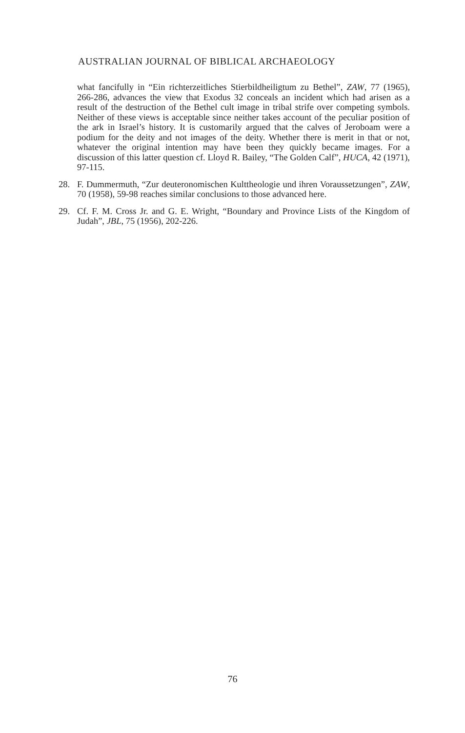AUSTRALIAN JOURNAL OF BIBLICAL ARCHAEOLOGY
what fancifully in “Ein richterzeitliches Stierbildheiligtum zu Bethel”, ZAW, 77 (1965), 266-286, advances the view that Exodus 32 conceals an incident which had arisen as a result of the destruction of the Bethel cult image in tribal strife over competing symbols. Neither of these views is acceptable since neither takes account of the peculiar position of the ark in Israel’s history. It is customarily argued that the calves of Jeroboam were a podium for the deity and not images of the deity. Whether there is merit in that or not, whatever the original intention may have been they quickly became images. For a discussion of this latter question cf. Lloyd R. Bailey, “The Golden Calf”, HUCA, 42 (1971), 97-115.
28. F. Dummermuth, “Zur deuteronomischen Kulttheologie und ihren Voraussetzungen”, ZAW, 70 (1958), 59-98 reaches similar conclusions to those advanced here.
29. Cf. F. M. Cross Jr. and G. E. Wright, “Boundary and Province Lists of the Kingdom of Judah”, JBL, 75 (1956), 202-226.
76